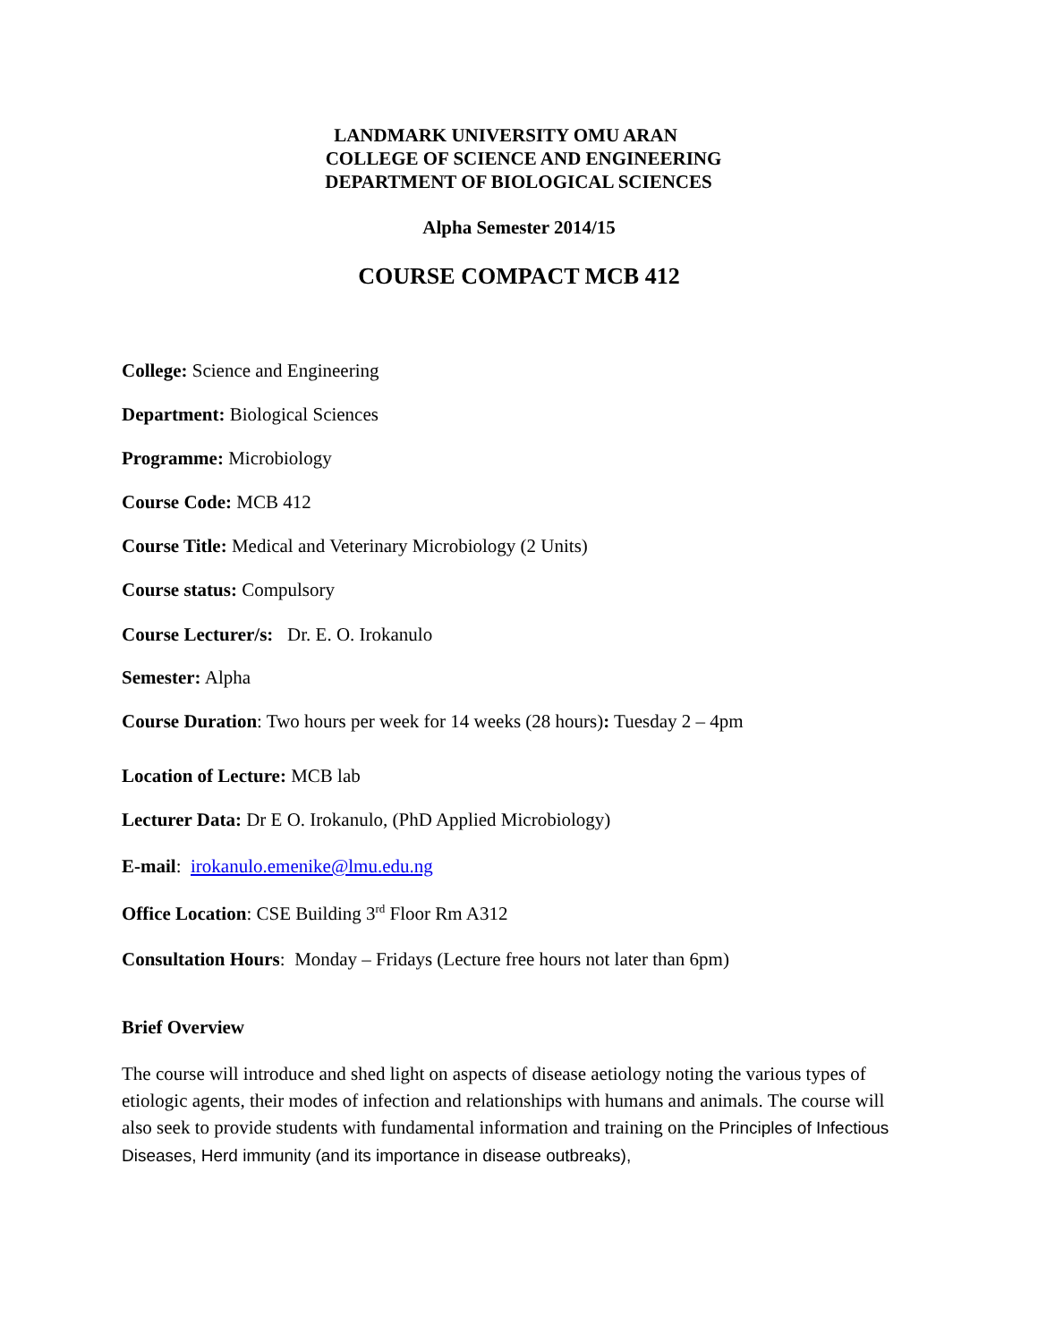LANDMARK UNIVERSITY OMU ARAN
COLLEGE OF SCIENCE AND ENGINEERING
DEPARTMENT OF BIOLOGICAL SCIENCES
Alpha Semester 2014/15
COURSE COMPACT MCB 412
College: Science and Engineering
Department: Biological Sciences
Programme: Microbiology
Course Code: MCB 412
Course Title: Medical and Veterinary Microbiology (2 Units)
Course status: Compulsory
Course Lecturer/s: Dr. E. O. Irokanulo
Semester: Alpha
Course Duration: Two hours per week for 14 weeks (28 hours): Tuesday 2 – 4pm
Location of Lecture: MCB lab
Lecturer Data: Dr E O. Irokanulo, (PhD Applied Microbiology)
E-mail: irokanulo.emenike@lmu.edu.ng
Office Location: CSE Building 3<sup>rd</sup> Floor Rm A312
Consultation Hours: Monday – Fridays (Lecture free hours not later than 6pm)
Brief Overview
The course will introduce and shed light on aspects of disease aetiology noting the various types of etiologic agents, their modes of infection and relationships with humans and animals. The course will also seek to provide students with fundamental information and training on the Principles of Infectious Diseases, Herd immunity (and its importance in disease outbreaks),